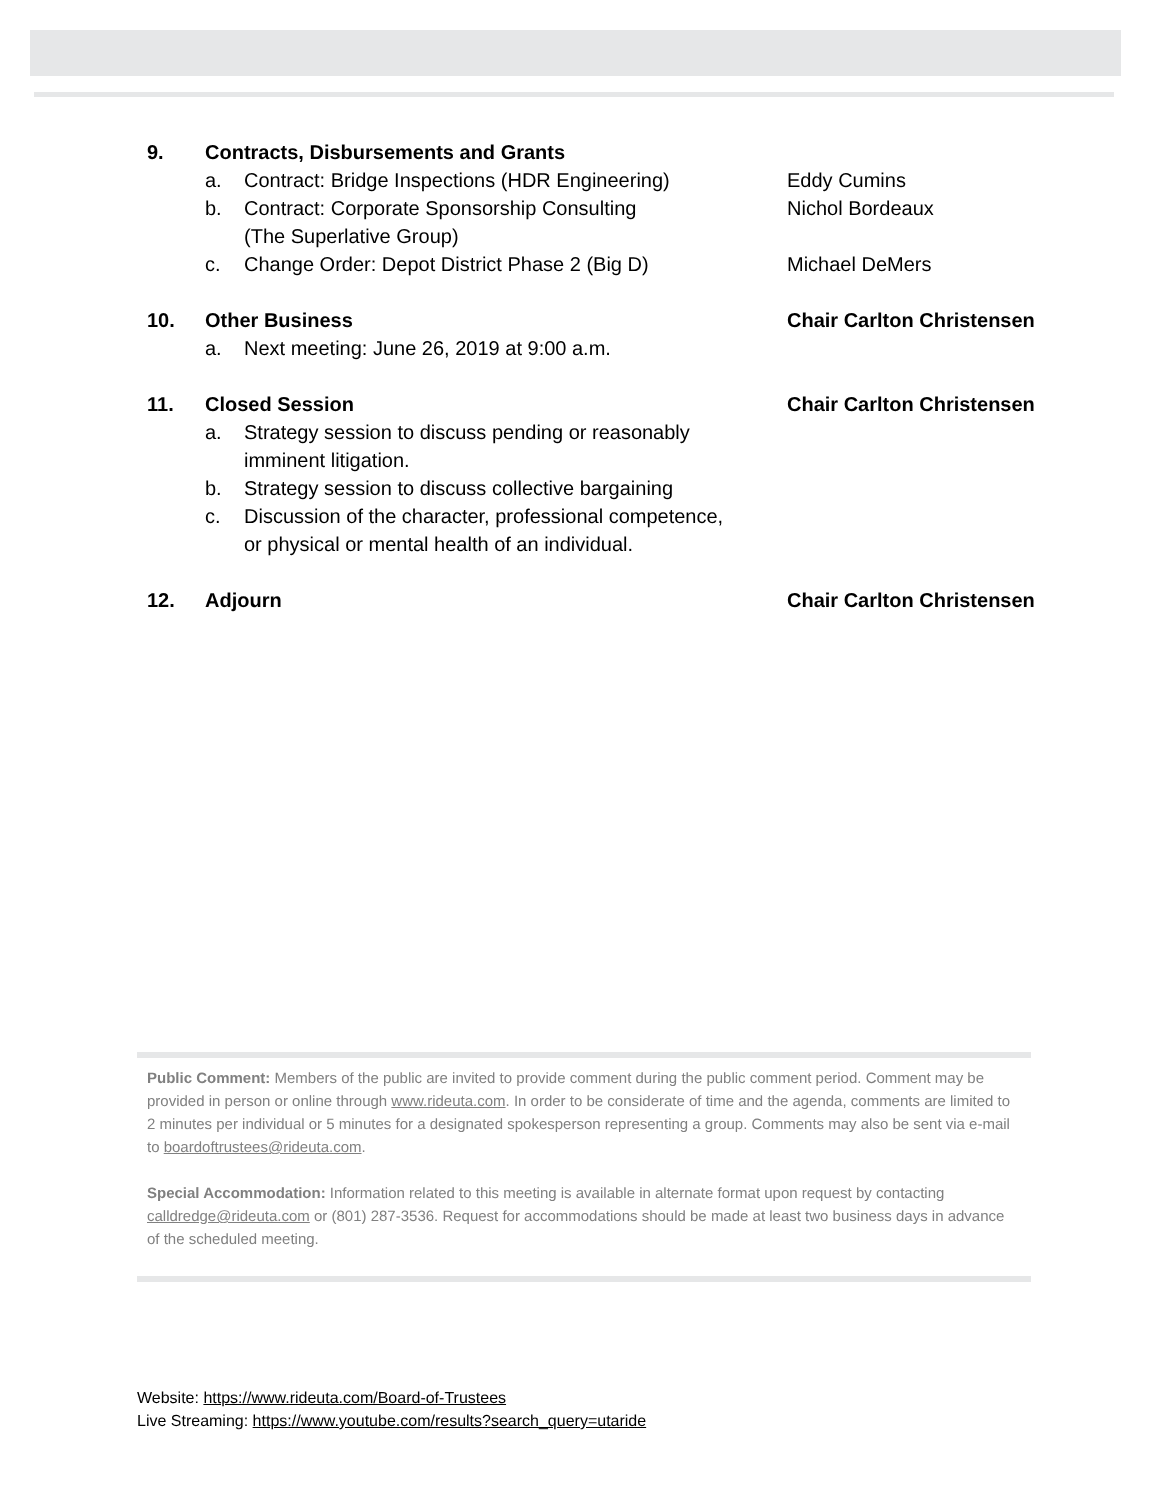9. Contracts, Disbursements and Grants
a. Contract: Bridge Inspections (HDR Engineering)
Eddy Cumins
b. Contract: Corporate Sponsorship Consulting
(The Superlative Group)
Nichol Bordeaux
c. Change Order: Depot District Phase 2 (Big D)
Michael DeMers
10. Other Business Chair Carlton Christensen
a. Next meeting: June 26, 2019 at 9:00 a.m.
11. Closed Session Chair Carlton Christensen
a. Strategy session to discuss pending or reasonably
imminent litigation.
b. Strategy session to discuss collective bargaining
c. Discussion of the character, professional competence,
or physical or mental health of an individual.
12. Adjourn Chair Carlton Christensen
Public Comment: Members of the public are invited to provide comment during the public comment period. Comment may be provided in person or online through www.rideuta.com. In order to be considerate of time and the agenda, comments are limited to 2 minutes per individual or 5 minutes for a designated spokesperson representing a group. Comments may also be sent via e-mail to boardoftrustees@rideuta.com.
Special Accommodation: Information related to this meeting is available in alternate format upon request by contacting calldredge@rideuta.com or (801) 287-3536. Request for accommodations should be made at least two business days in advance of the scheduled meeting.
Website: https://www.rideuta.com/Board-of-Trustees
Live Streaming: https://www.youtube.com/results?search_query=utaride